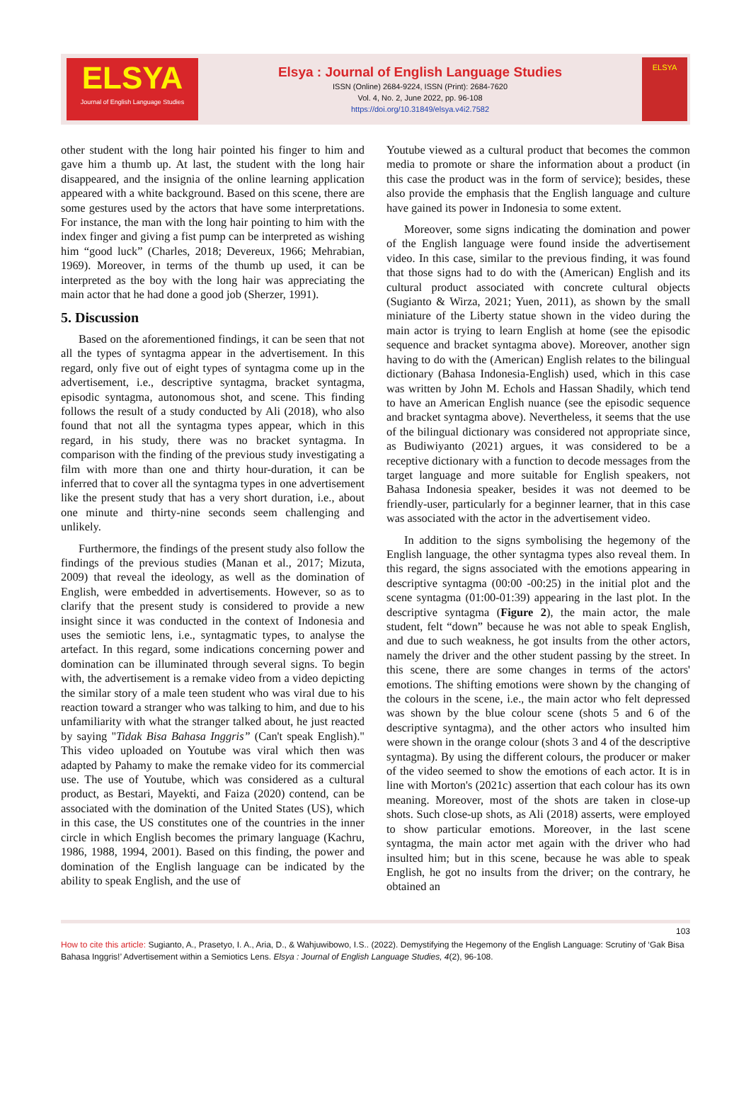ELSYA
Journal of English Language Studies
Elsya : Journal of English Language Studies
ISSN (Online) 2684-9224, ISSN (Print): 2684-7620
Vol. 4, No. 2, June 2022, pp. 96-108
https://doi.org/10.31849/elsya.v4i2.7582
ELSYA
other student with the long hair pointed his finger to him and gave him a thumb up. At last, the student with the long hair disappeared, and the insignia of the online learning application appeared with a white background. Based on this scene, there are some gestures used by the actors that have some interpretations. For instance, the man with the long hair pointing to him with the index finger and giving a fist pump can be interpreted as wishing him “good luck” (Charles, 2018; Devereux, 1966; Mehrabian, 1969). Moreover, in terms of the thumb up used, it can be interpreted as the boy with the long hair was appreciating the main actor that he had done a good job (Sherzer, 1991).
5. Discussion
Based on the aforementioned findings, it can be seen that not all the types of syntagma appear in the advertisement. In this regard, only five out of eight types of syntagma come up in the advertisement, i.e., descriptive syntagma, bracket syntagma, episodic syntagma, autonomous shot, and scene. This finding follows the result of a study conducted by Ali (2018), who also found that not all the syntagma types appear, which in this regard, in his study, there was no bracket syntagma. In comparison with the finding of the previous study investigating a film with more than one and thirty hour-duration, it can be inferred that to cover all the syntagma types in one advertisement like the present study that has a very short duration, i.e., about one minute and thirty-nine seconds seem challenging and unlikely.
Furthermore, the findings of the present study also follow the findings of the previous studies (Manan et al., 2017; Mizuta, 2009) that reveal the ideology, as well as the domination of English, were embedded in advertisements. However, so as to clarify that the present study is considered to provide a new insight since it was conducted in the context of Indonesia and uses the semiotic lens, i.e., syntagmatic types, to analyse the artefact. In this regard, some indications concerning power and domination can be illuminated through several signs. To begin with, the advertisement is a remake video from a video depicting the similar story of a male teen student who was viral due to his reaction toward a stranger who was talking to him, and due to his unfamiliarity with what the stranger talked about, he just reacted by saying "Tidak Bisa Bahasa Inggris” (Can't speak English)." This video uploaded on Youtube was viral which then was adapted by Pahamy to make the remake video for its commercial use. The use of Youtube, which was considered as a cultural product, as Bestari, Mayekti, and Faiza (2020) contend, can be associated with the domination of the United States (US), which in this case, the US constitutes one of the countries in the inner circle in which English becomes the primary language (Kachru, 1986, 1988, 1994, 2001). Based on this finding, the power and domination of the English language can be indicated by the ability to speak English, and the use of
Youtube viewed as a cultural product that becomes the common media to promote or share the information about a product (in this case the product was in the form of service); besides, these also provide the emphasis that the English language and culture have gained its power in Indonesia to some extent.
Moreover, some signs indicating the domination and power of the English language were found inside the advertisement video. In this case, similar to the previous finding, it was found that those signs had to do with the (American) English and its cultural product associated with concrete cultural objects (Sugianto & Wirza, 2021; Yuen, 2011), as shown by the small miniature of the Liberty statue shown in the video during the main actor is trying to learn English at home (see the episodic sequence and bracket syntagma above). Moreover, another sign having to do with the (American) English relates to the bilingual dictionary (Bahasa Indonesia-English) used, which in this case was written by John M. Echols and Hassan Shadily, which tend to have an American English nuance (see the episodic sequence and bracket syntagma above). Nevertheless, it seems that the use of the bilingual dictionary was considered not appropriate since, as Budiwiyanto (2021) argues, it was considered to be a receptive dictionary with a function to decode messages from the target language and more suitable for English speakers, not Bahasa Indonesia speaker, besides it was not deemed to be friendly-user, particularly for a beginner learner, that in this case was associated with the actor in the advertisement video.
In addition to the signs symbolising the hegemony of the English language, the other syntagma types also reveal them. In this regard, the signs associated with the emotions appearing in descriptive syntagma (00:00 -00:25) in the initial plot and the scene syntagma (01:00-01:39) appearing in the last plot. In the descriptive syntagma (Figure 2), the main actor, the male student, felt “down” because he was not able to speak English, and due to such weakness, he got insults from the other actors, namely the driver and the other student passing by the street. In this scene, there are some changes in terms of the actors' emotions. The shifting emotions were shown by the changing of the colours in the scene, i.e., the main actor who felt depressed was shown by the blue colour scene (shots 5 and 6 of the descriptive syntagma), and the other actors who insulted him were shown in the orange colour (shots 3 and 4 of the descriptive syntagma). By using the different colours, the producer or maker of the video seemed to show the emotions of each actor. It is in line with Morton's (2021c) assertion that each colour has its own meaning. Moreover, most of the shots are taken in close-up shots. Such close-up shots, as Ali (2018) asserts, were employed to show particular emotions. Moreover, in the last scene syntagma, the main actor met again with the driver who had insulted him; but in this scene, because he was able to speak English, he got no insults from the driver; on the contrary, he obtained an
103
How to cite this article: Sugianto, A., Prasetyo, I. A., Aria, D., & Wahjuwibowo, I.S.. (2022). Demystifying the Hegemony of the English Language: Scrutiny of ‘Gak Bisa Bahasa Inggris!’ Advertisement within a Semiotics Lens. Elsya : Journal of English Language Studies, 4(2), 96-108.